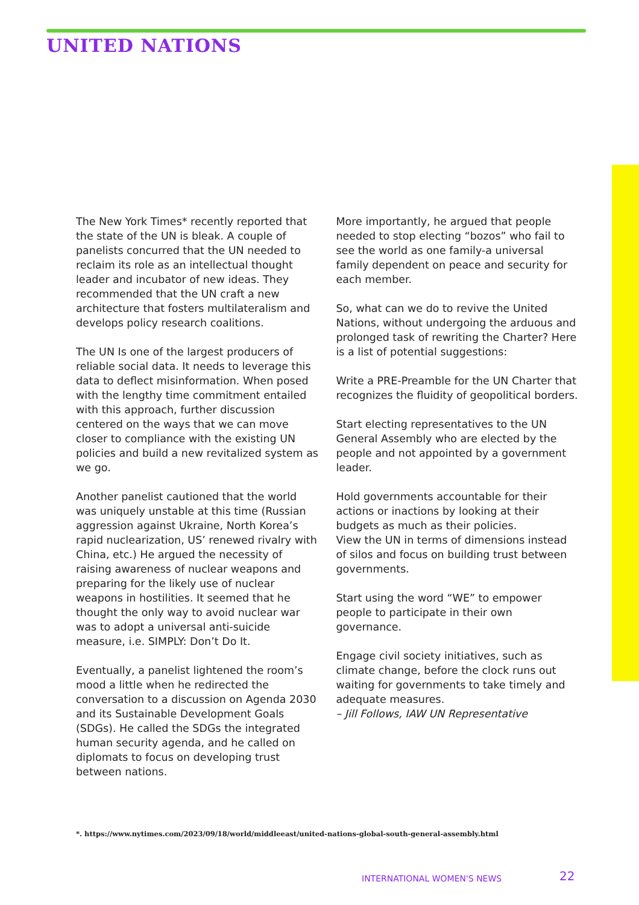UNITED NATIONS
The New York Times* recently reported that the state of the UN is bleak. A couple of panelists concurred that the UN needed to reclaim its role as an intellectual thought leader and incubator of new ideas. They recommended that the UN craft a new architecture that fosters multilateralism and develops policy research coalitions.
The UN Is one of the largest producers of reliable social data. It needs to leverage this data to deflect misinformation. When posed with the lengthy time commitment entailed with this approach, further discussion centered on the ways that we can move closer to compliance with the existing UN policies and build a new revitalized system as we go.
Another panelist cautioned that the world was uniquely unstable at this time (Russian aggression against Ukraine, North Korea’s rapid nuclearization, US’ renewed rivalry with China, etc.) He argued the necessity of raising awareness of nuclear weapons and preparing for the likely use of nuclear weapons in hostilities. It seemed that he thought the only way to avoid nuclear war was to adopt a universal anti-suicide measure, i.e. SIMPLY: Don’t Do It.
Eventually, a panelist lightened the room’s mood a little when he redirected the conversation to a discussion on Agenda 2030 and its Sustainable Development Goals (SDGs). He called the SDGs the integrated human security agenda, and he called on diplomats to focus on developing trust between nations.
More importantly, he argued that people needed to stop electing “bozos” who fail to see the world as one family-a universal family dependent on peace and security for each member.
So, what can we do to revive the United Nations, without undergoing the arduous and prolonged task of rewriting the Charter? Here is a list of potential suggestions:
Write a PRE-Preamble for the UN Charter that recognizes the fluidity of geopolitical borders.
Start electing representatives to the UN General Assembly who are elected by the people and not appointed by a government leader.
Hold governments accountable for their actions or inactions by looking at their budgets as much as their policies.
View the UN in terms of dimensions instead of silos and focus on building trust between governments.
Start using the word “WE” to empower people to participate in their own governance.
Engage civil society initiatives, such as climate change, before the clock runs out waiting for governments to take timely and adequate measures.
– Jill Follows, IAW UN Representative
*. https://www.nytimes.com/2023/09/18/world/middleeast/united-nations-global-south-general-assembly.html
INTERNATIONAL WOMEN'S NEWS 22